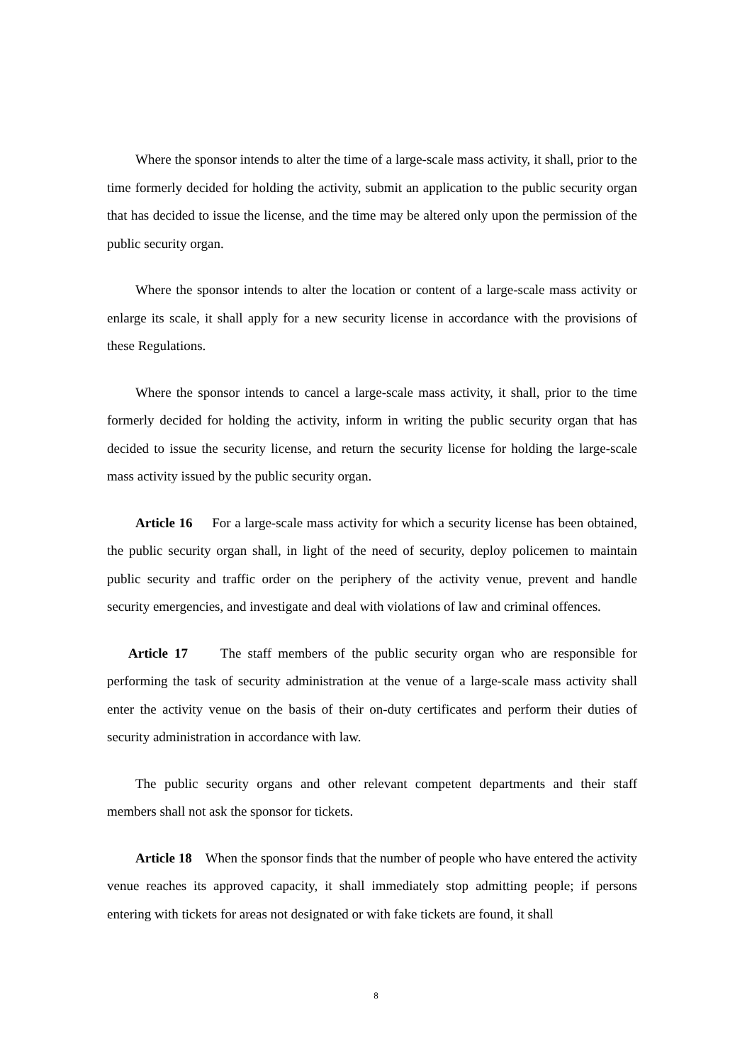Where the sponsor intends to alter the time of a large-scale mass activity, it shall, prior to the time formerly decided for holding the activity, submit an application to the public security organ that has decided to issue the license, and the time may be altered only upon the permission of the public security organ.
Where the sponsor intends to alter the location or content of a large-scale mass activity or enlarge its scale, it shall apply for a new security license in accordance with the provisions of these Regulations.
Where the sponsor intends to cancel a large-scale mass activity, it shall, prior to the time formerly decided for holding the activity, inform in writing the public security organ that has decided to issue the security license, and return the security license for holding the large-scale mass activity issued by the public security organ.
Article 16 For a large-scale mass activity for which a security license has been obtained, the public security organ shall, in light of the need of security, deploy policemen to maintain public security and traffic order on the periphery of the activity venue, prevent and handle security emergencies, and investigate and deal with violations of law and criminal offences.
Article 17 The staff members of the public security organ who are responsible for performing the task of security administration at the venue of a large-scale mass activity shall enter the activity venue on the basis of their on-duty certificates and perform their duties of security administration in accordance with law.
The public security organs and other relevant competent departments and their staff members shall not ask the sponsor for tickets.
Article 18 When the sponsor finds that the number of people who have entered the activity venue reaches its approved capacity, it shall immediately stop admitting people; if persons entering with tickets for areas not designated or with fake tickets are found, it shall
8